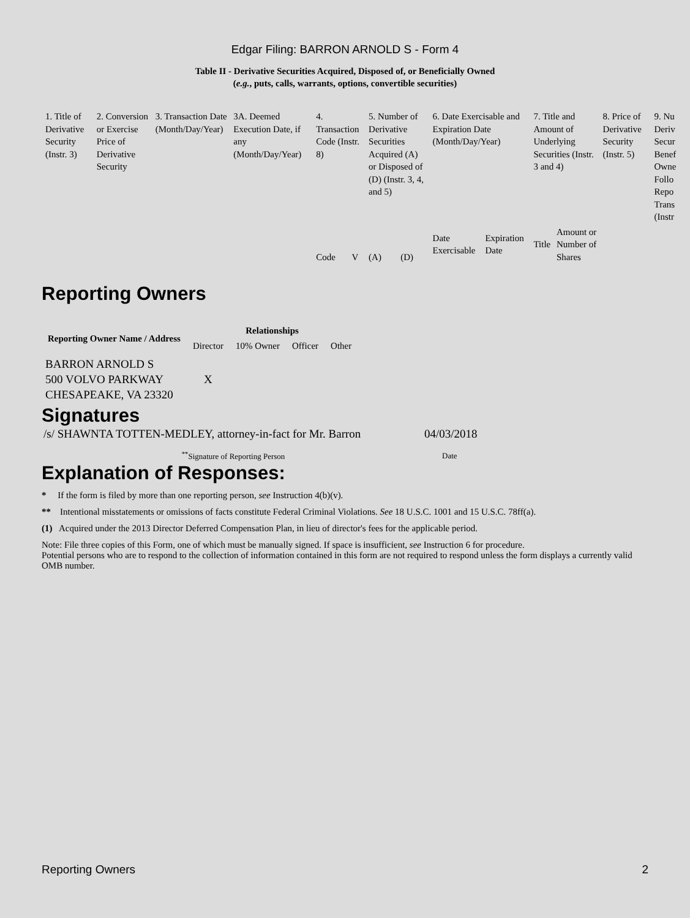Edgar Filing: BARRON ARNOLD S - Form 4
Table II - Derivative Securities Acquired, Disposed of, or Beneficially Owned
(e.g., puts, calls, warrants, options, convertible securities)
| 1. Title of Derivative Security (Instr. 3) | 2. Conversion or Exercise Price of Derivative Security | 3. Transaction Date (Month/Day/Year) | 3A. Deemed Execution Date, if any (Month/Day/Year) | 4. Transaction Code (Instr. 8) | | 5. Number of Derivative Securities Acquired (A) or Disposed of (D) (Instr. 3, 4, and 5) | | 6. Date Exercisable and Expiration Date (Month/Day/Year) | | 7. Title and Amount of Underlying Securities (Instr. 3 and 4) | | 8. Price of Derivative Security (Instr. 5) | 9. Nu Deriv Secur Benef Owne Follo Repo Trans (Instr |
| | | | | Code | V | (A) | (D) | Date Exercisable | Expiration Date | Title | Amount or Number of Shares | | |
Reporting Owners
| Reporting Owner Name / Address | Relationships | | | |
| --- | --- | --- | --- | --- |
| | Director | 10% Owner | Officer | Other |
| BARRON ARNOLD S 500 VOLVO PARKWAY CHESAPEAKE, VA 23320 | X | | | |
Signatures
| /s/ SHAWNTA TOTTEN-MEDLEY, attorney-in-fact for Mr. Barron | 04/03/2018 |
| <sup>**</sup> Signature of Reporting Person | Date |
Explanation of Responses:
* If the form is filed by more than one reporting person, see Instruction 4(b)(v).
** Intentional misstatements or omissions of facts constitute Federal Criminal Violations. See 18 U.S.C. 1001 and 15 U.S.C. 78ff(a).
(1) Acquired under the 2013 Director Deferred Compensation Plan, in lieu of director's fees for the applicable period.
Note: File three copies of this Form, one of which must be manually signed. If space is insufficient, see Instruction 6 for procedure.
Potential persons who are to respond to the collection of information contained in this form are not required to respond unless the form displays a currently valid OMB number.
Reporting Owners 2